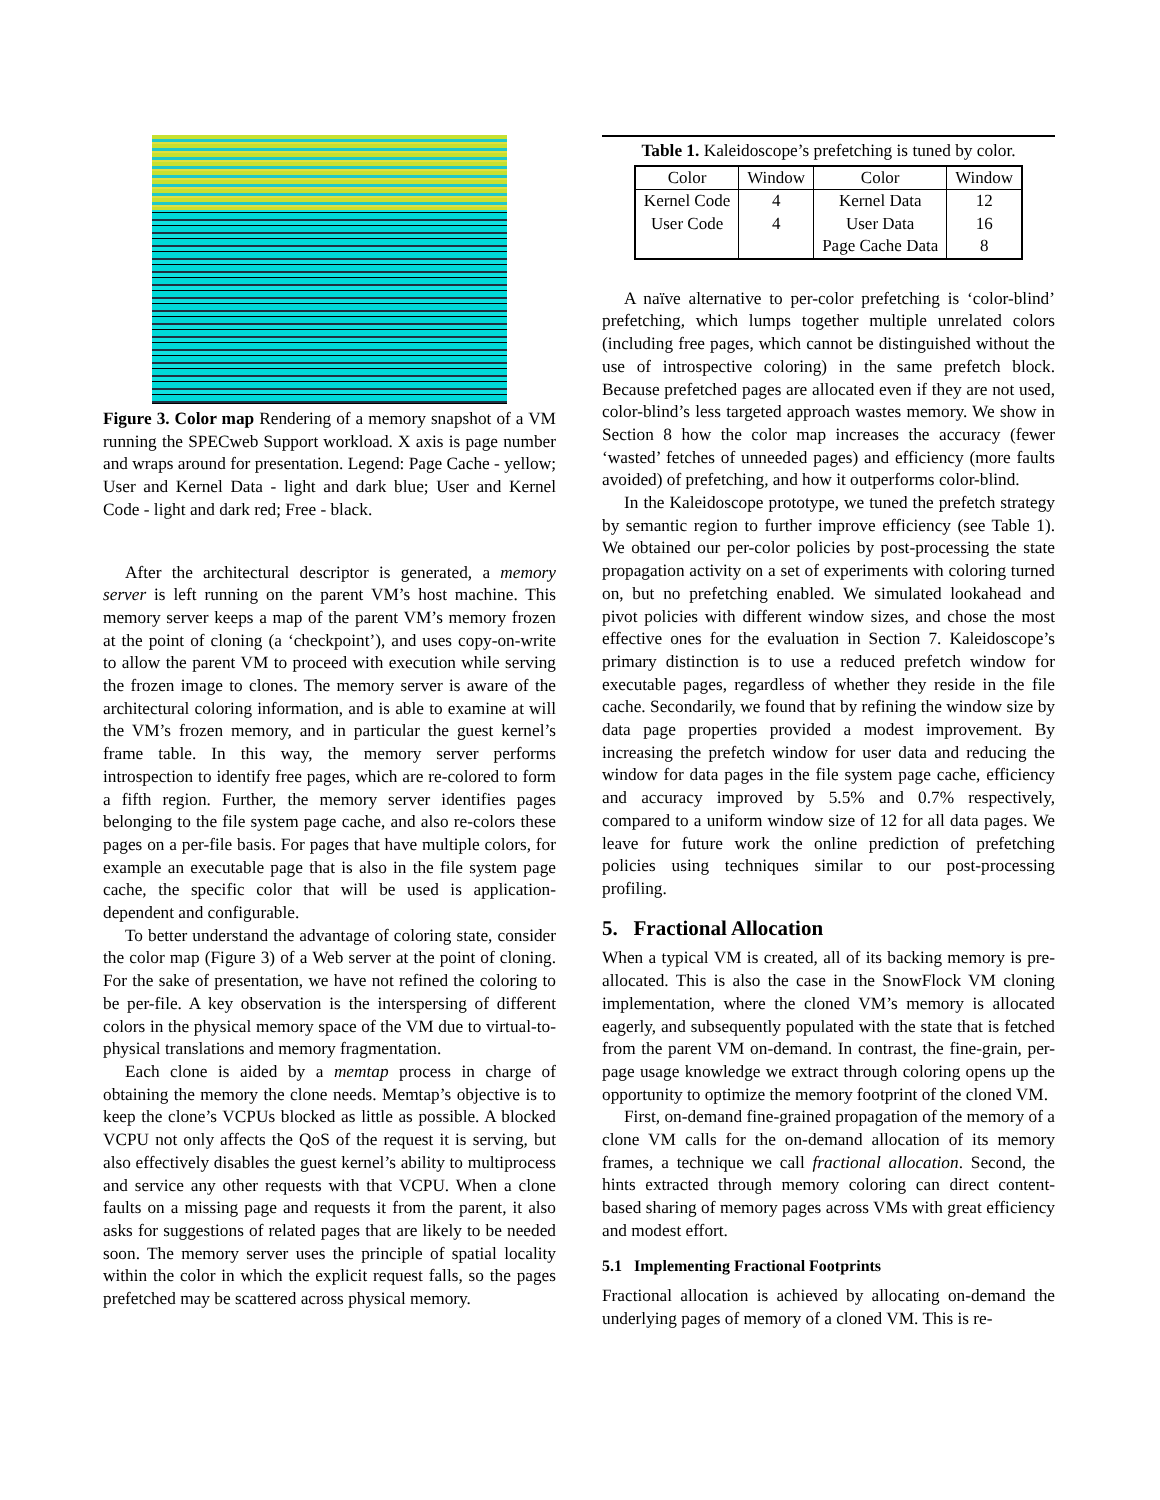Figure 3. Color map Rendering of a memory snapshot of a VM running the SPECweb Support workload. X axis is page number and wraps around for presentation. Legend: Page Cache - yellow; User and Kernel Data - light and dark blue; User and Kernel Code - light and dark red; Free - black.
After the architectural descriptor is generated, a memory server is left running on the parent VM’s host machine. This memory server keeps a map of the parent VM’s memory frozen at the point of cloning (a ‘checkpoint’), and uses copy-on-write to allow the parent VM to proceed with execution while serving the frozen image to clones. The memory server is aware of the architectural coloring information, and is able to examine at will the VM’s frozen memory, and in particular the guest kernel’s frame table. In this way, the memory server performs introspection to identify free pages, which are re-colored to form a fifth region. Further, the memory server identifies pages belonging to the file system page cache, and also re-colors these pages on a per-file basis. For pages that have multiple colors, for example an executable page that is also in the file system page cache, the specific color that will be used is application-dependent and configurable.
To better understand the advantage of coloring state, consider the color map (Figure 3) of a Web server at the point of cloning. For the sake of presentation, we have not refined the coloring to be per-file. A key observation is the interspersing of different colors in the physical memory space of the VM due to virtual-to-physical translations and memory fragmentation.
Each clone is aided by a memtap process in charge of obtaining the memory the clone needs. Memtap’s objective is to keep the clone’s VCPUs blocked as little as possible. A blocked VCPU not only affects the QoS of the request it is serving, but also effectively disables the guest kernel’s ability to multiprocess and service any other requests with that VCPU. When a clone faults on a missing page and requests it from the parent, it also asks for suggestions of related pages that are likely to be needed soon. The memory server uses the principle of spatial locality within the color in which the explicit request falls, so the pages prefetched may be scattered across physical memory.
Table 1. Kaleidoscope’s prefetching is tuned by color.
| Color | Window | Color | Window |
| --- | --- | --- | --- |
| Kernel Code | 4 | Kernel Data | 12 |
| User Code | 4 | User Data | 16 |
| | | Page Cache Data | 8 |
A naïve alternative to per-color prefetching is ‘color-blind’ prefetching, which lumps together multiple unrelated colors (including free pages, which cannot be distinguished without the use of introspective coloring) in the same prefetch block. Because prefetched pages are allocated even if they are not used, color-blind’s less targeted approach wastes memory. We show in Section 8 how the color map increases the accuracy (fewer ‘wasted’ fetches of unneeded pages) and efficiency (more faults avoided) of prefetching, and how it outperforms color-blind.
In the Kaleidoscope prototype, we tuned the prefetch strategy by semantic region to further improve efficiency (see Table 1). We obtained our per-color policies by post-processing the state propagation activity on a set of experiments with coloring turned on, but no prefetching enabled. We simulated lookahead and pivot policies with different window sizes, and chose the most effective ones for the evaluation in Section 7. Kaleidoscope’s primary distinction is to use a reduced prefetch window for executable pages, regardless of whether they reside in the file cache. Secondarily, we found that by refining the window size by data page properties provided a modest improvement. By increasing the prefetch window for user data and reducing the window for data pages in the file system page cache, efficiency and accuracy improved by 5.5% and 0.7% respectively, compared to a uniform window size of 12 for all data pages. We leave for future work the online prediction of prefetching policies using techniques similar to our post-processing profiling.
5. Fractional Allocation
When a typical VM is created, all of its backing memory is pre-allocated. This is also the case in the SnowFlock VM cloning implementation, where the cloned VM’s memory is allocated eagerly, and subsequently populated with the state that is fetched from the parent VM on-demand. In contrast, the fine-grain, per-page usage knowledge we extract through coloring opens up the opportunity to optimize the memory footprint of the cloned VM.
First, on-demand fine-grained propagation of the memory of a clone VM calls for the on-demand allocation of its memory frames, a technique we call fractional allocation. Second, the hints extracted through memory coloring can direct content-based sharing of memory pages across VMs with great efficiency and modest effort.
5.1 Implementing Fractional Footprints
Fractional allocation is achieved by allocating on-demand the underlying pages of memory of a cloned VM. This is re-